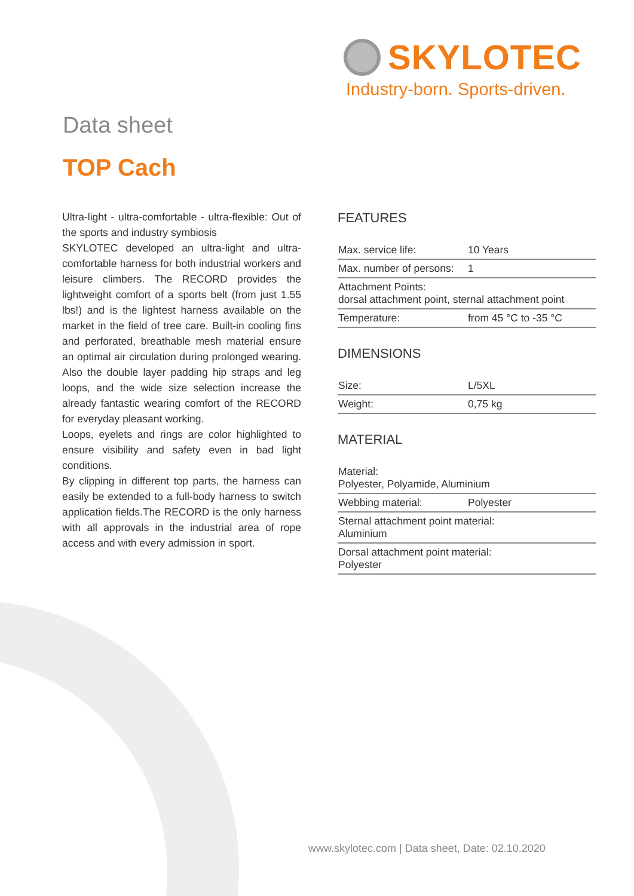SKYLOTEC
Industry-born. Sports-driven.
Data sheet
TOP Cach
Ultra-light - ultra-comfortable - ultra-flexible: Out of the sports and industry symbiosis
SKYLOTEC developed an ultra-light and ultra-comfortable harness for both industrial workers and leisure climbers. The RECORD provides the lightweight comfort of a sports belt (from just 1.55 lbs!) and is the lightest harness available on the market in the field of tree care. Built-in cooling fins and perforated, breathable mesh material ensure an optimal air circulation during prolonged wearing. Also the double layer padding hip straps and leg loops, and the wide size selection increase the already fantastic wearing comfort of the RECORD for everyday pleasant working.
Loops, eyelets and rings are color highlighted to ensure visibility and safety even in bad light conditions.
By clipping in different top parts, the harness can easily be extended to a full-body harness to switch application fields.The RECORD is the only harness with all approvals in the industrial area of rope access and with every admission in sport.
FEATURES
| Max. service life: | 10 Years |
| Max. number of persons: | 1 |
| Attachment Points: dorsal attachment point, sternal attachment point | |
| Temperature: | from 45 °C to -35 °C |
DIMENSIONS
| Size: | L/5XL |
| Weight: | 0,75 kg |
MATERIAL
| Material: Polyester, Polyamide, Aluminium | |
| Webbing material: | Polyester |
| Sternal attachment point material: Aluminium | |
| Dorsal attachment point material: Polyester | |
www.skylotec.com | Data sheet, Date: 02.10.2020